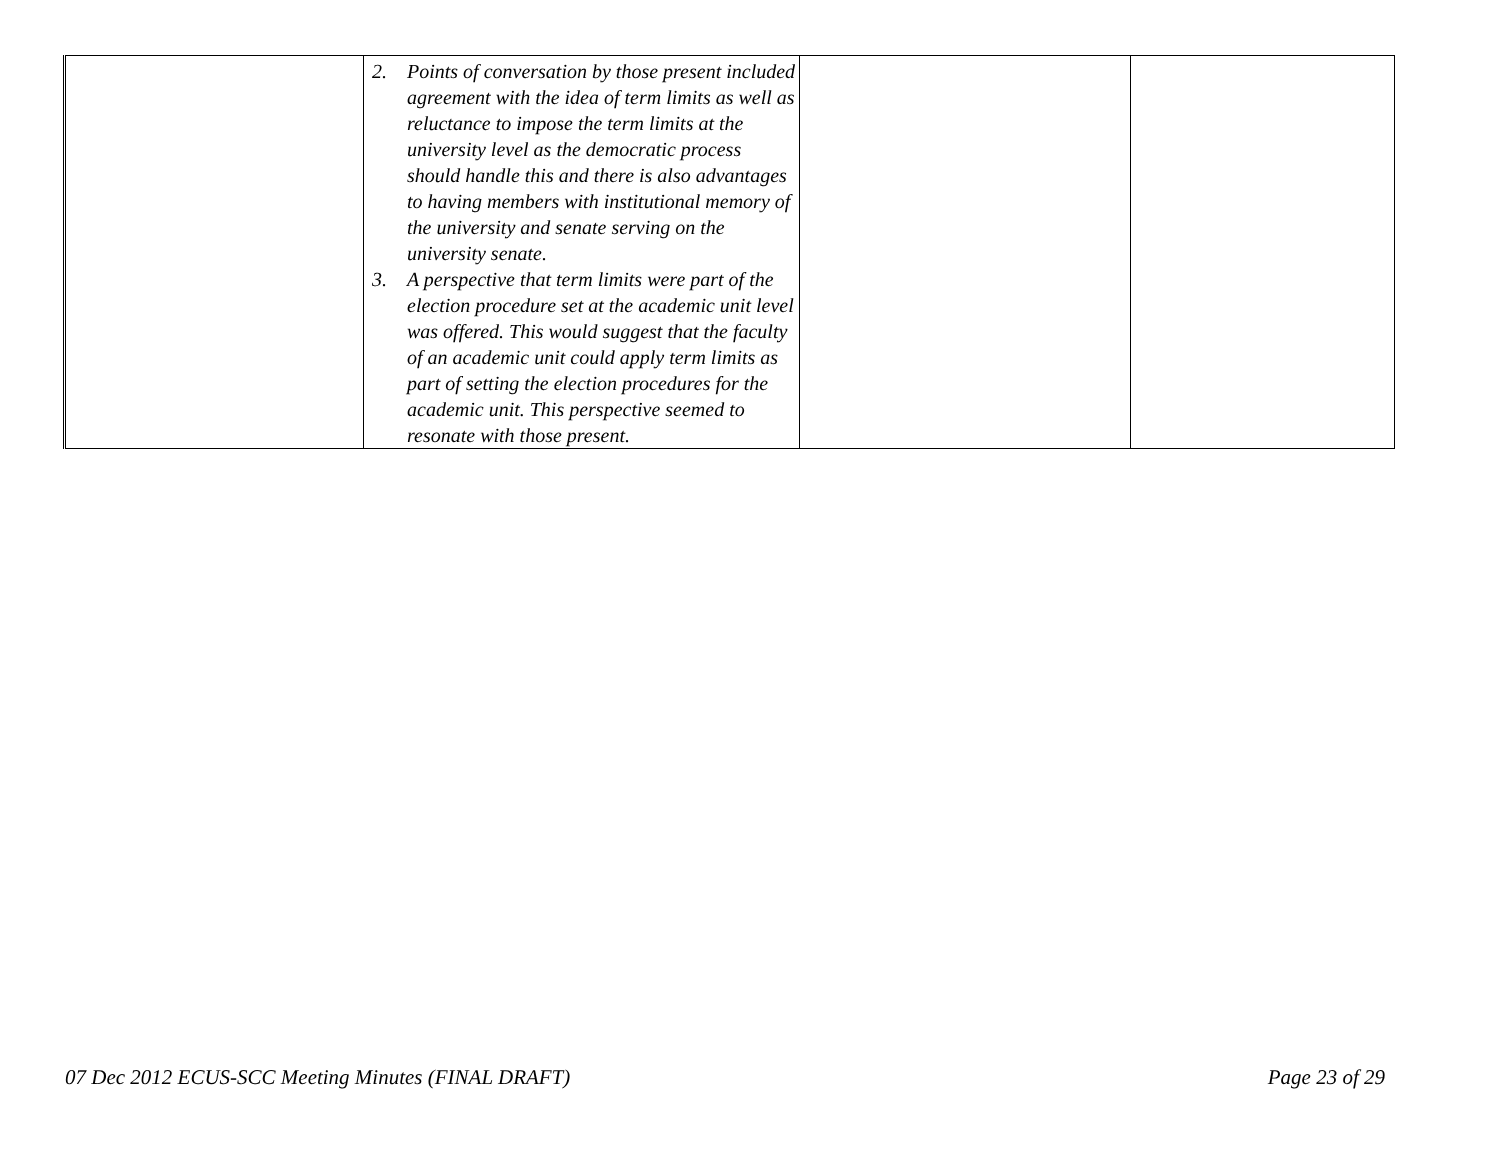| | 2. Points of conversation by those present included agreement with the idea of term limits as well as reluctance to impose the term limits at the university level as the democratic process should handle this and there is also advantages to having members with institutional memory of the university and senate serving on the university senate. 3. A perspective that term limits were part of the election procedure set at the academic unit level was offered. This would suggest that the faculty of an academic unit could apply term limits as part of setting the election procedures for the academic unit. This perspective seemed to resonate with those present. | | |
07 Dec 2012 ECUS-SCC Meeting Minutes (FINAL DRAFT) Page 23 of 29